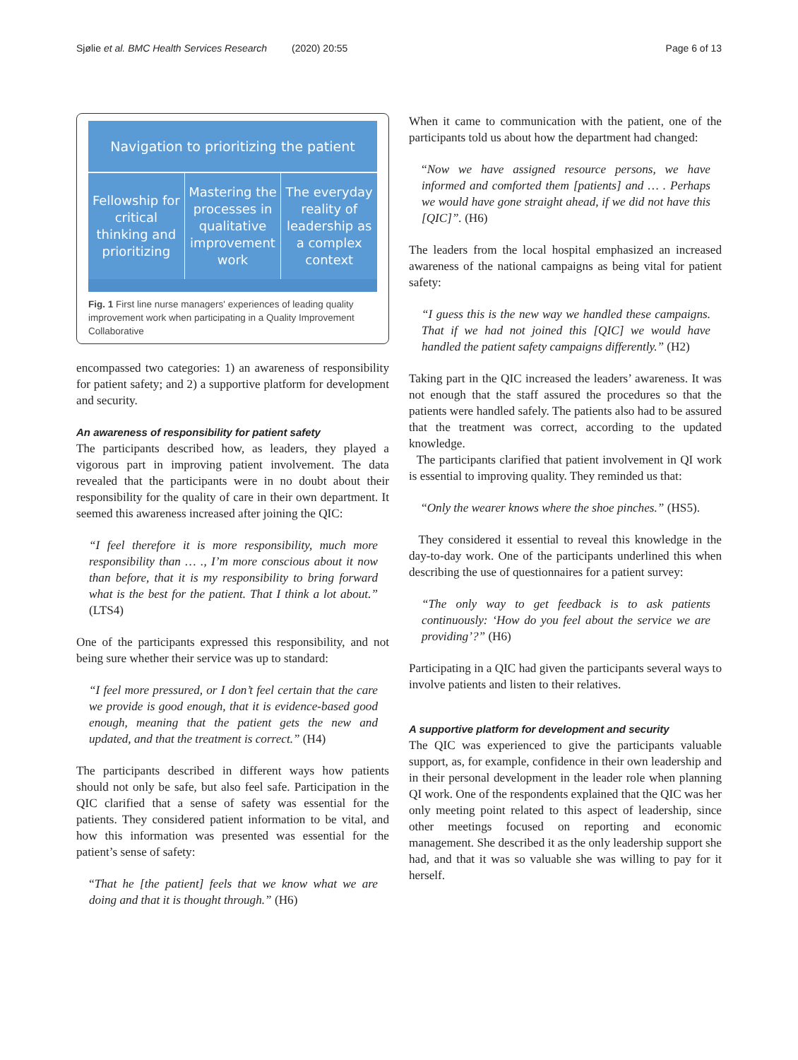Sjølie et al. BMC Health Services Research (2020) 20:55 Page 6 of 13
Navigation to prioritizing the patient
Fellowship for critical thinking and prioritizing
Mastering the processes in qualitative improvement work
The everyday reality of leadership as a complex context
Fig. 1 First line nurse managers' experiences of leading quality improvement work when participating in a Quality Improvement Collaborative
encompassed two categories: 1) an awareness of responsibility for patient safety; and 2) a supportive platform for development and security.
An awareness of responsibility for patient safety
The participants described how, as leaders, they played a vigorous part in improving patient involvement. The data revealed that the participants were in no doubt about their responsibility for the quality of care in their own department. It seemed this awareness increased after joining the QIC:
“I feel therefore it is more responsibility, much more responsibility than … ., I’m more conscious about it now than before, that it is my responsibility to bring forward what is the best for the patient. That I think a lot about.” (LTS4)
One of the participants expressed this responsibility, and not being sure whether their service was up to standard:
“I feel more pressured, or I don’t feel certain that the care we provide is good enough, that it is evidence-based good enough, meaning that the patient gets the new and updated, and that the treatment is correct.” (H4)
The participants described in different ways how patients should not only be safe, but also feel safe. Participation in the QIC clarified that a sense of safety was essential for the patients. They considered patient information to be vital, and how this information was presented was essential for the patient’s sense of safety:
“That he [the patient] feels that we know what we are doing and that it is thought through.” (H6)
When it came to communication with the patient, one of the participants told us about how the department had changed:
“Now we have assigned resource persons, we have informed and comforted them [patients] and … . Perhaps we would have gone straight ahead, if we did not have this [QIC]”. (H6)
The leaders from the local hospital emphasized an increased awareness of the national campaigns as being vital for patient safety:
“I guess this is the new way we handled these campaigns. That if we had not joined this [QIC] we would have handled the patient safety campaigns differently.” (H2)
Taking part in the QIC increased the leaders’ awareness. It was not enough that the staff assured the procedures so that the patients were handled safely. The patients also had to be assured that the treatment was correct, according to the updated knowledge.
The participants clarified that patient involvement in QI work is essential to improving quality. They reminded us that:
“Only the wearer knows where the shoe pinches.” (HS5).
They considered it essential to reveal this knowledge in the day-to-day work. One of the participants underlined this when describing the use of questionnaires for a patient survey:
“The only way to get feedback is to ask patients continuously: ‘How do you feel about the service we are providing’?” (H6)
Participating in a QIC had given the participants several ways to involve patients and listen to their relatives.
A supportive platform for development and security
The QIC was experienced to give the participants valuable support, as, for example, confidence in their own leadership and in their personal development in the leader role when planning QI work. One of the respondents explained that the QIC was her only meeting point related to this aspect of leadership, since other meetings focused on reporting and economic management. She described it as the only leadership support she had, and that it was so valuable she was willing to pay for it herself.